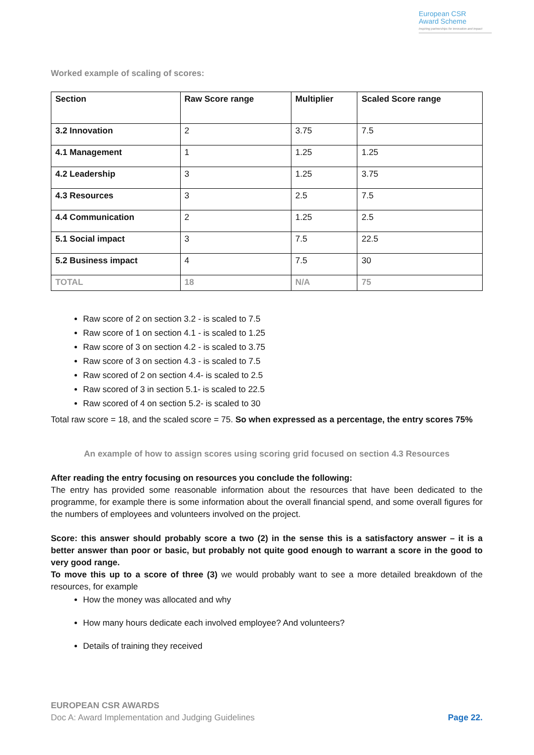European CSR
Award Scheme
Inspiring partnerships for innovation and impact
Worked example of scaling of scores:
| Section | Raw Score range | Multiplier | Scaled Score range |
| --- | --- | --- | --- |
| 3.2 Innovation | 2 | 3.75 | 7.5 |
| 4.1 Management | 1 | 1.25 | 1.25 |
| 4.2 Leadership | 3 | 1.25 | 3.75 |
| 4.3 Resources | 3 | 2.5 | 7.5 |
| 4.4 Communication | 2 | 1.25 | 2.5 |
| 5.1 Social impact | 3 | 7.5 | 22.5 |
| 5.2 Business impact | 4 | 7.5 | 30 |
| TOTAL | 18 | N/A | 75 |
Raw score of 2 on section 3.2 - is scaled to 7.5
Raw score of 1 on section 4.1 - is scaled to 1.25
Raw score of 3 on section 4.2 - is scaled to 3.75
Raw score of 3 on section 4.3 - is scaled to 7.5
Raw scored of 2 on section 4.4- is scaled to 2.5
Raw scored of 3 in section 5.1- is scaled to 22.5
Raw scored of 4 on section 5.2- is scaled to 30
Total raw score = 18, and the scaled score = 75. So when expressed as a percentage, the entry scores 75%
An example of how to assign scores using scoring grid focused on section 4.3 Resources
After reading the entry focusing on resources you conclude the following:
The entry has provided some reasonable information about the resources that have been dedicated to the programme, for example there is some information about the overall financial spend, and some overall figures for the numbers of employees and volunteers involved on the project.
Score: this answer should probably score a two (2) in the sense this is a satisfactory answer – it is a better answer than poor or basic, but probably not quite good enough to warrant a score in the good to very good range.
To move this up to a score of three (3) we would probably want to see a more detailed breakdown of the resources, for example
How the money was allocated and why
How many hours dedicate each involved employee? And volunteers?
Details of training they received
EUROPEAN CSR AWARDS
Doc A: Award Implementation and Judging Guidelines Page 22.